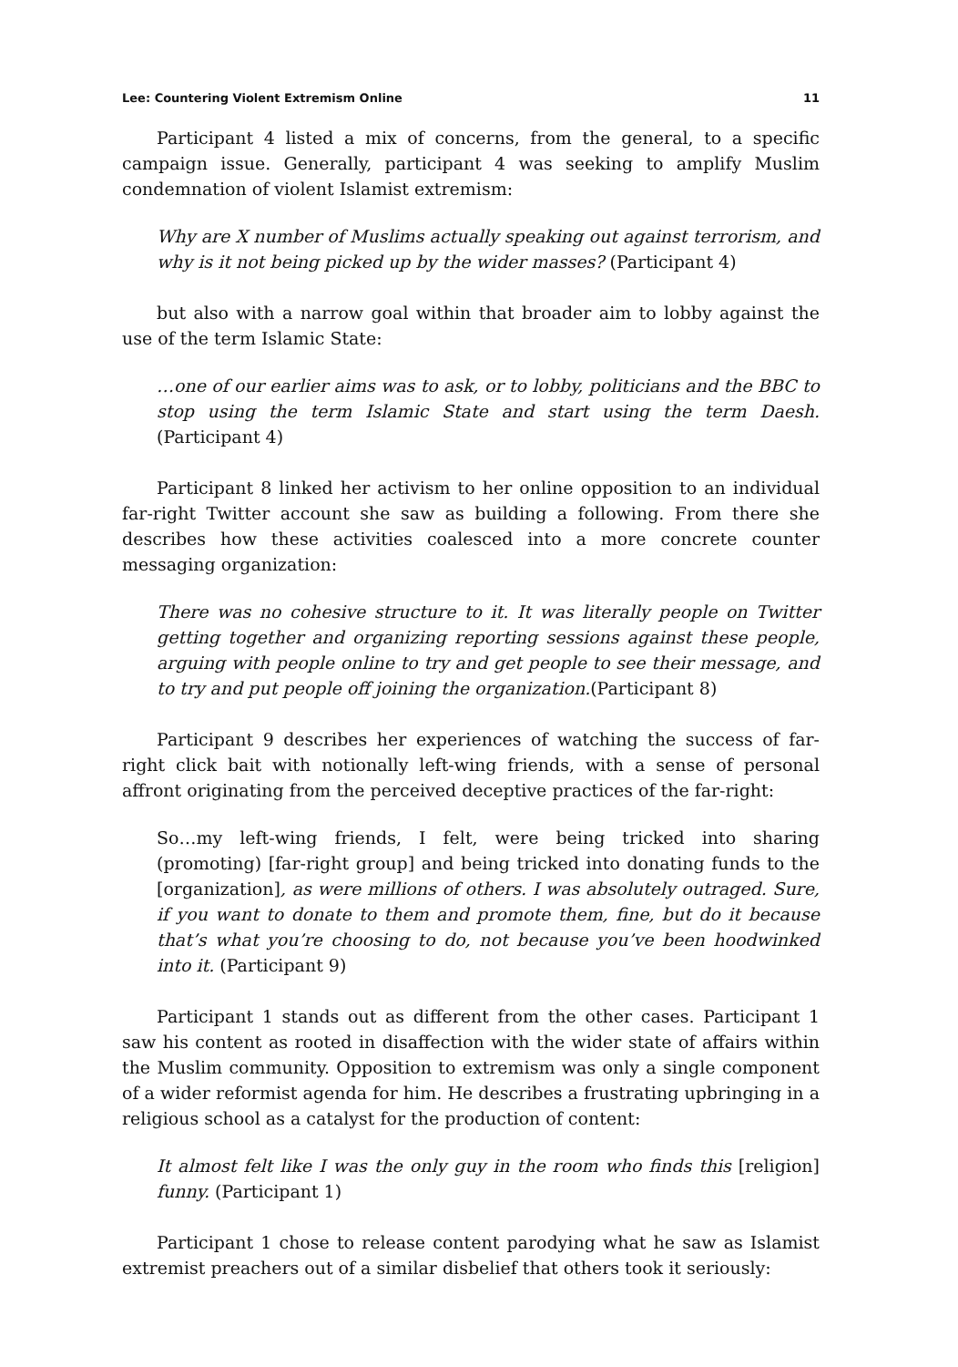Lee: Countering Violent Extremism Online 11
Participant 4 listed a mix of concerns, from the general, to a specific campaign issue. Generally, participant 4 was seeking to amplify Muslim condemnation of violent Islamist extremism:
Why are X number of Muslims actually speaking out against terrorism, and why is it not being picked up by the wider masses? (Participant 4)
but also with a narrow goal within that broader aim to lobby against the use of the term Islamic State:
…one of our earlier aims was to ask, or to lobby, politicians and the BBC to stop using the term Islamic State and start using the term Daesh. (Participant 4)
Participant 8 linked her activism to her online opposition to an individual far-right Twitter account she saw as building a following. From there she describes how these activities coalesced into a more concrete counter messaging organization:
There was no cohesive structure to it. It was literally people on Twitter getting together and organizing reporting sessions against these people, arguing with people online to try and get people to see their message, and to try and put people off joining the organization.(Participant 8)
Participant 9 describes her experiences of watching the success of far-right click bait with notionally left-wing friends, with a sense of personal affront originating from the perceived deceptive practices of the far-right:
So…my left-wing friends, I felt, were being tricked into sharing (promoting) [far-right group] and being tricked into donating funds to the [organization], as were millions of others. I was absolutely outraged. Sure, if you want to donate to them and promote them, fine, but do it because that’s what you’re choosing to do, not because you’ve been hoodwinked into it. (Participant 9)
Participant 1 stands out as different from the other cases. Participant 1 saw his content as rooted in disaffection with the wider state of affairs within the Muslim community. Opposition to extremism was only a single component of a wider reformist agenda for him. He describes a frustrating upbringing in a religious school as a catalyst for the production of content:
It almost felt like I was the only guy in the room who finds this [religion] funny. (Participant 1)
Participant 1 chose to release content parodying what he saw as Islamist extremist preachers out of a similar disbelief that others took it seriously: